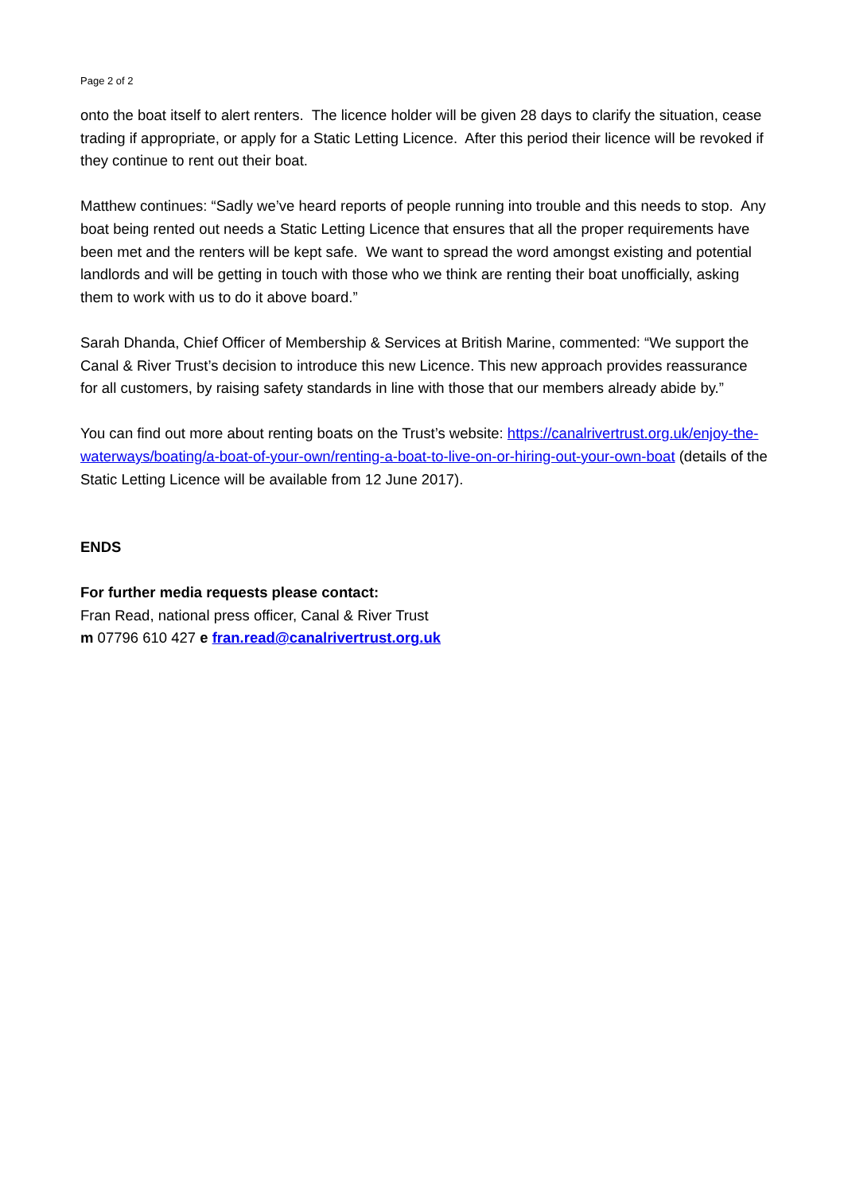Page 2 of 2
onto the boat itself to alert renters. The licence holder will be given 28 days to clarify the situation, cease trading if appropriate, or apply for a Static Letting Licence. After this period their licence will be revoked if they continue to rent out their boat.
Matthew continues: “Sadly we’ve heard reports of people running into trouble and this needs to stop. Any boat being rented out needs a Static Letting Licence that ensures that all the proper requirements have been met and the renters will be kept safe. We want to spread the word amongst existing and potential landlords and will be getting in touch with those who we think are renting their boat unofficially, asking them to work with us to do it above board.”
Sarah Dhanda, Chief Officer of Membership & Services at British Marine, commented: “We support the Canal & River Trust’s decision to introduce this new Licence. This new approach provides reassurance for all customers, by raising safety standards in line with those that our members already abide by.”
You can find out more about renting boats on the Trust’s website: https://canalrivertrust.org.uk/enjoy-the-waterways/boating/a-boat-of-your-own/renting-a-boat-to-live-on-or-hiring-out-your-own-boat (details of the Static Letting Licence will be available from 12 June 2017).
ENDS
For further media requests please contact:
Fran Read, national press officer, Canal & River Trust
m 07796 610 427 e fran.read@canalrivertrust.org.uk